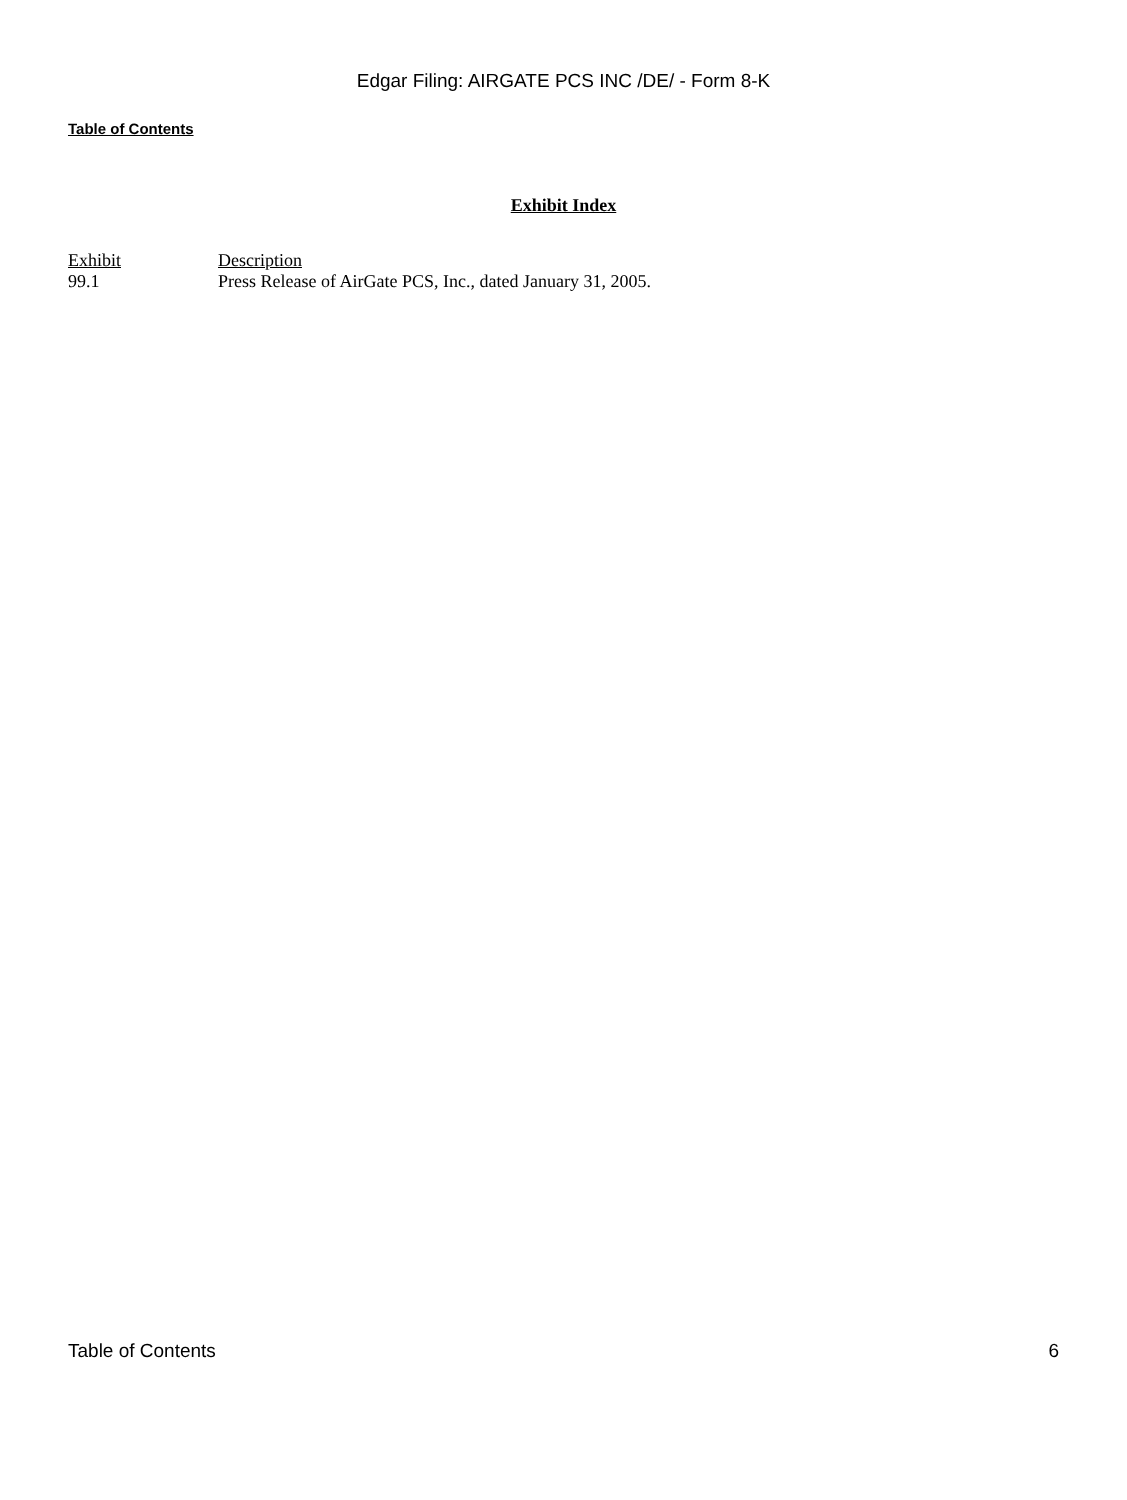Edgar Filing: AIRGATE PCS INC /DE/ - Form 8-K
Table of Contents
Exhibit Index
| Exhibit | Description |
| 99.1 | Press Release of AirGate PCS, Inc., dated January 31, 2005. |
Table of Contents 6